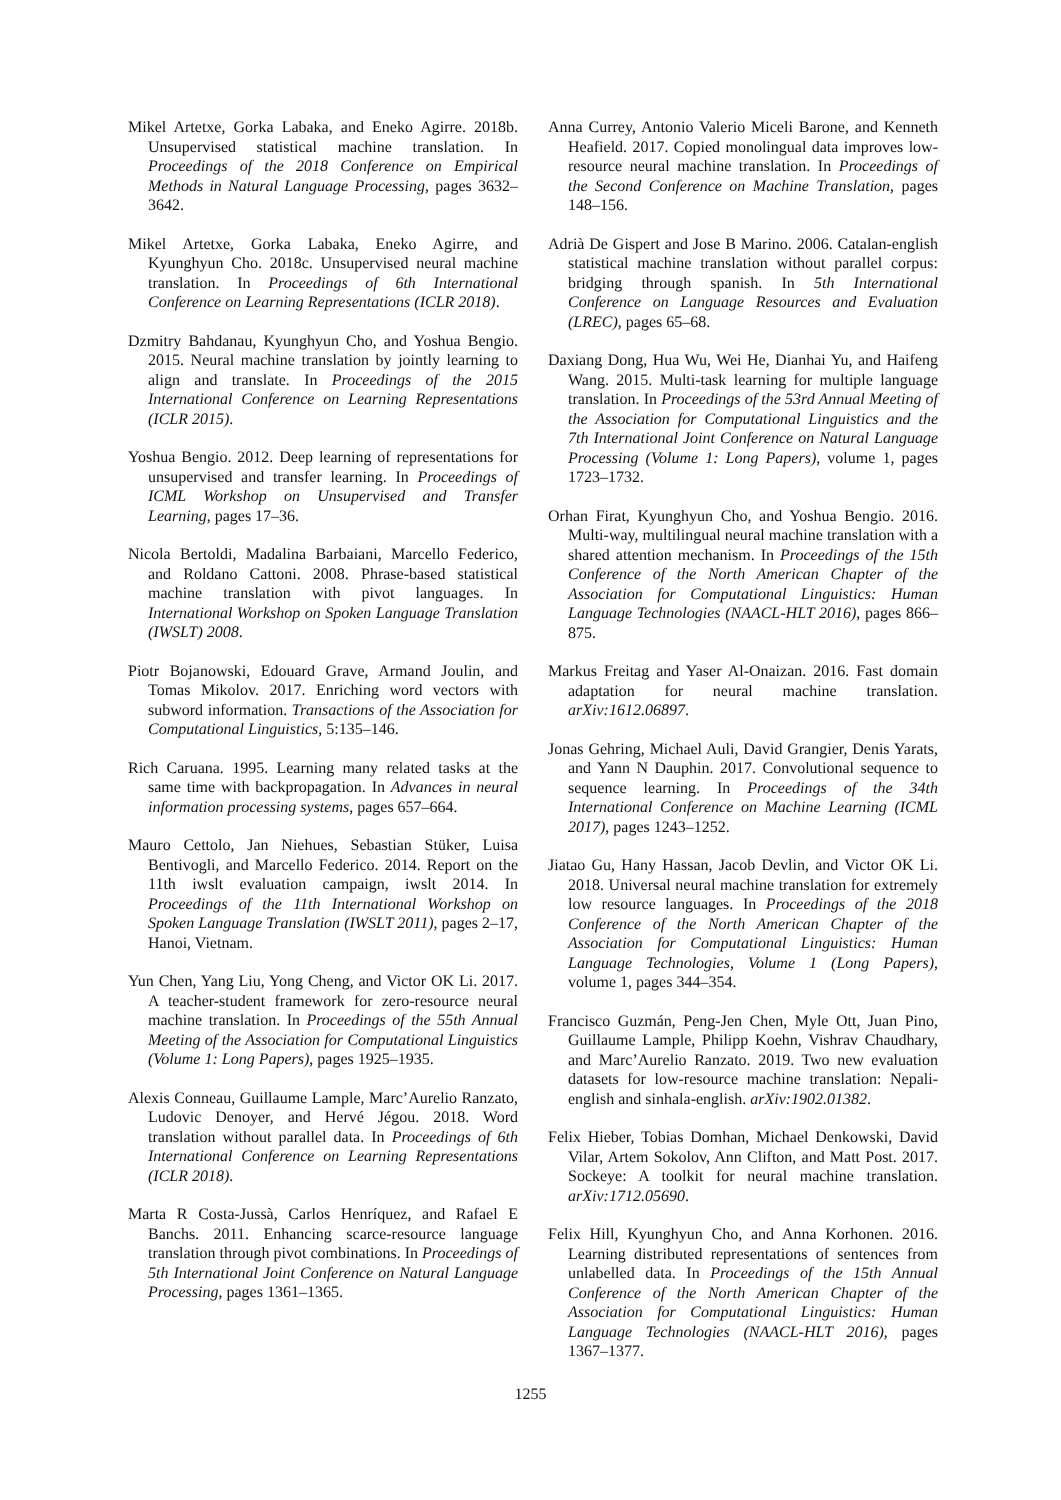Mikel Artetxe, Gorka Labaka, and Eneko Agirre. 2018b. Unsupervised statistical machine translation. In Proceedings of the 2018 Conference on Empirical Methods in Natural Language Processing, pages 3632–3642.
Mikel Artetxe, Gorka Labaka, Eneko Agirre, and Kyunghyun Cho. 2018c. Unsupervised neural machine translation. In Proceedings of 6th International Conference on Learning Representations (ICLR 2018).
Dzmitry Bahdanau, Kyunghyun Cho, and Yoshua Bengio. 2015. Neural machine translation by jointly learning to align and translate. In Proceedings of the 2015 International Conference on Learning Representations (ICLR 2015).
Yoshua Bengio. 2012. Deep learning of representations for unsupervised and transfer learning. In Proceedings of ICML Workshop on Unsupervised and Transfer Learning, pages 17–36.
Nicola Bertoldi, Madalina Barbaiani, Marcello Federico, and Roldano Cattoni. 2008. Phrase-based statistical machine translation with pivot languages. In International Workshop on Spoken Language Translation (IWSLT) 2008.
Piotr Bojanowski, Edouard Grave, Armand Joulin, and Tomas Mikolov. 2017. Enriching word vectors with subword information. Transactions of the Association for Computational Linguistics, 5:135–146.
Rich Caruana. 1995. Learning many related tasks at the same time with backpropagation. In Advances in neural information processing systems, pages 657–664.
Mauro Cettolo, Jan Niehues, Sebastian Stüker, Luisa Bentivogli, and Marcello Federico. 2014. Report on the 11th iwslt evaluation campaign, iwslt 2014. In Proceedings of the 11th International Workshop on Spoken Language Translation (IWSLT 2011), pages 2–17, Hanoi, Vietnam.
Yun Chen, Yang Liu, Yong Cheng, and Victor OK Li. 2017. A teacher-student framework for zero-resource neural machine translation. In Proceedings of the 55th Annual Meeting of the Association for Computational Linguistics (Volume 1: Long Papers), pages 1925–1935.
Alexis Conneau, Guillaume Lample, Marc’Aurelio Ranzato, Ludovic Denoyer, and Hervé Jégou. 2018. Word translation without parallel data. In Proceedings of 6th International Conference on Learning Representations (ICLR 2018).
Marta R Costa-Jussà, Carlos Henríquez, and Rafael E Banchs. 2011. Enhancing scarce-resource language translation through pivot combinations. In Proceedings of 5th International Joint Conference on Natural Language Processing, pages 1361–1365.
Anna Currey, Antonio Valerio Miceli Barone, and Kenneth Heafield. 2017. Copied monolingual data improves low-resource neural machine translation. In Proceedings of the Second Conference on Machine Translation, pages 148–156.
Adrià De Gispert and Jose B Marino. 2006. Catalan-english statistical machine translation without parallel corpus: bridging through spanish. In 5th International Conference on Language Resources and Evaluation (LREC), pages 65–68.
Daxiang Dong, Hua Wu, Wei He, Dianhai Yu, and Haifeng Wang. 2015. Multi-task learning for multiple language translation. In Proceedings of the 53rd Annual Meeting of the Association for Computational Linguistics and the 7th International Joint Conference on Natural Language Processing (Volume 1: Long Papers), volume 1, pages 1723–1732.
Orhan Firat, Kyunghyun Cho, and Yoshua Bengio. 2016. Multi-way, multilingual neural machine translation with a shared attention mechanism. In Proceedings of the 15th Conference of the North American Chapter of the Association for Computational Linguistics: Human Language Technologies (NAACL-HLT 2016), pages 866–875.
Markus Freitag and Yaser Al-Onaizan. 2016. Fast domain adaptation for neural machine translation. arXiv:1612.06897.
Jonas Gehring, Michael Auli, David Grangier, Denis Yarats, and Yann N Dauphin. 2017. Convolutional sequence to sequence learning. In Proceedings of the 34th International Conference on Machine Learning (ICML 2017), pages 1243–1252.
Jiatao Gu, Hany Hassan, Jacob Devlin, and Victor OK Li. 2018. Universal neural machine translation for extremely low resource languages. In Proceedings of the 2018 Conference of the North American Chapter of the Association for Computational Linguistics: Human Language Technologies, Volume 1 (Long Papers), volume 1, pages 344–354.
Francisco Guzmán, Peng-Jen Chen, Myle Ott, Juan Pino, Guillaume Lample, Philipp Koehn, Vishrav Chaudhary, and Marc’Aurelio Ranzato. 2019. Two new evaluation datasets for low-resource machine translation: Nepali-english and sinhala-english. arXiv:1902.01382.
Felix Hieber, Tobias Domhan, Michael Denkowski, David Vilar, Artem Sokolov, Ann Clifton, and Matt Post. 2017. Sockeye: A toolkit for neural machine translation. arXiv:1712.05690.
Felix Hill, Kyunghyun Cho, and Anna Korhonen. 2016. Learning distributed representations of sentences from unlabelled data. In Proceedings of the 15th Annual Conference of the North American Chapter of the Association for Computational Linguistics: Human Language Technologies (NAACL-HLT 2016), pages 1367–1377.
1255